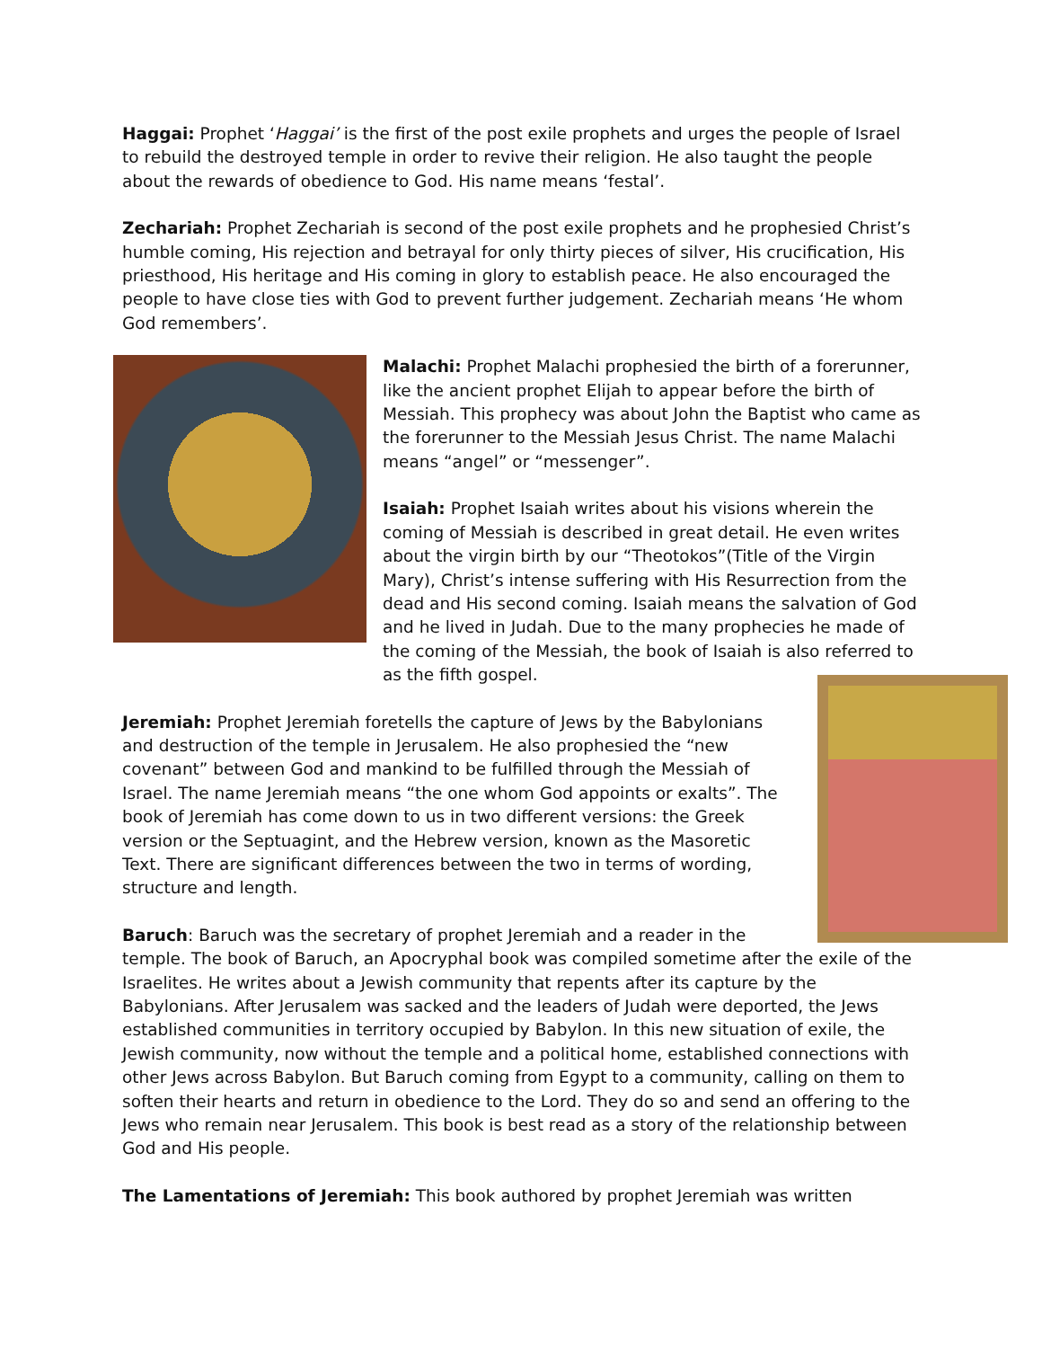Haggai: Prophet ‘Haggai’ is the first of the post exile prophets and urges the people of Israel to rebuild the destroyed temple in order to revive their religion. He also taught the people about the rewards of obedience to God. His name means ‘festal’.
Zechariah: Prophet Zechariah is second of the post exile prophets and he prophesied Christ’s humble coming, His rejection and betrayal for only thirty pieces of silver, His crucification, His priesthood, His heritage and His coming in glory to establish peace. He also encouraged the people to have close ties with God to prevent further judgement. Zechariah means ‘He whom God remembers’.
Malachi: Prophet Malachi prophesied the birth of a forerunner, like the ancient prophet Elijah to appear before the birth of Messiah. This prophecy was about John the Baptist who came as the forerunner to the Messiah Jesus Christ. The name Malachi means “angel” or “messenger”.
Isaiah: Prophet Isaiah writes about his visions wherein the coming of Messiah is described in great detail. He even writes about the virgin birth by our “Theotokos”(Title of the Virgin Mary), Christ’s intense suffering with His Resurrection from the dead and His second coming. Isaiah means the salvation of God and he lived in Judah. Due to the many prophecies he made of the coming of the Messiah, the book of Isaiah is also referred to as the fifth gospel.
Jeremiah: Prophet Jeremiah foretells the capture of Jews by the Babylonians and destruction of the temple in Jerusalem. He also prophesied the “new covenant” between God and mankind to be fulfilled through the Messiah of Israel. The name Jeremiah means “the one whom God appoints or exalts”. The book of Jeremiah has come down to us in two different versions: the Greek version or the Septuagint, and the Hebrew version, known as the Masoretic Text. There are significant differences between the two in terms of wording, structure and length.
Baruch: Baruch was the secretary of prophet Jeremiah and a reader in the temple. The book of Baruch, an Apocryphal book was compiled sometime after the exile of the Israelites. He writes about a Jewish community that repents after its capture by the Babylonians. After Jerusalem was sacked and the leaders of Judah were deported, the Jews established communities in territory occupied by Babylon. In this new situation of exile, the Jewish community, now without the temple and a political home, established connections with other Jews across Babylon. But Baruch coming from Egypt to a community, calling on them to soften their hearts and return in obedience to the Lord. They do so and send an offering to the Jews who remain near Jerusalem. This book is best read as a story of the relationship between God and His people.
The Lamentations of Jeremiah: This book authored by prophet Jeremiah was written